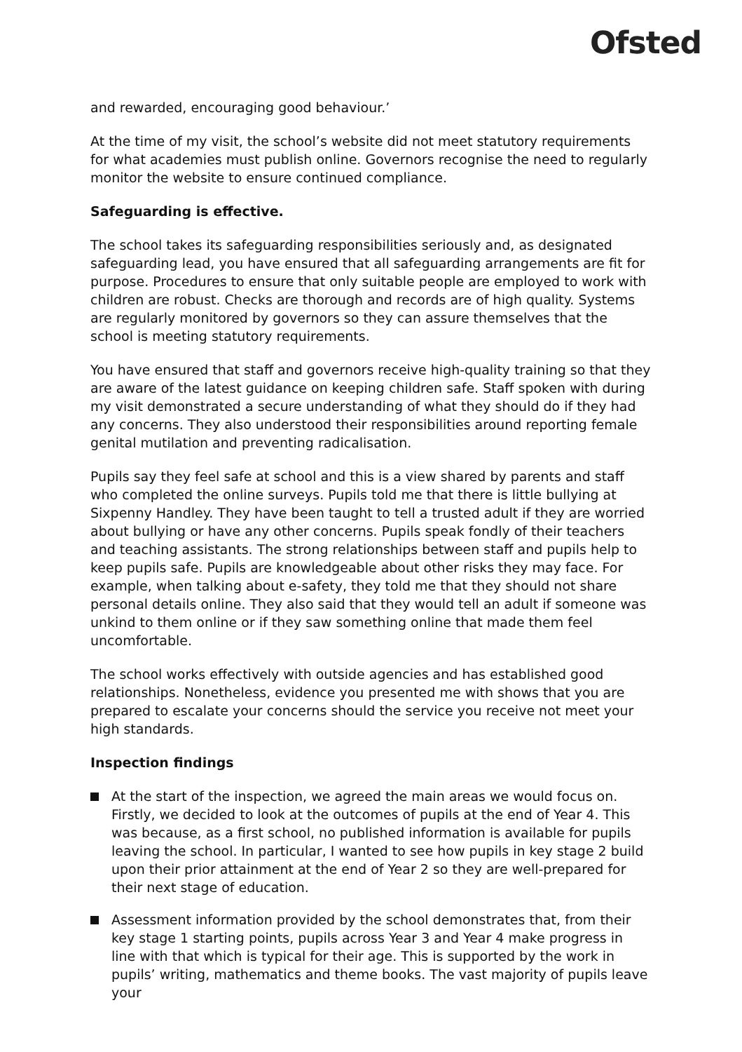Ofsted
and rewarded, encouraging good behaviour.’
At the time of my visit, the school’s website did not meet statutory requirements for what academies must publish online. Governors recognise the need to regularly monitor the website to ensure continued compliance.
Safeguarding is effective.
The school takes its safeguarding responsibilities seriously and, as designated safeguarding lead, you have ensured that all safeguarding arrangements are fit for purpose. Procedures to ensure that only suitable people are employed to work with children are robust. Checks are thorough and records are of high quality. Systems are regularly monitored by governors so they can assure themselves that the school is meeting statutory requirements.
You have ensured that staff and governors receive high-quality training so that they are aware of the latest guidance on keeping children safe. Staff spoken with during my visit demonstrated a secure understanding of what they should do if they had any concerns. They also understood their responsibilities around reporting female genital mutilation and preventing radicalisation.
Pupils say they feel safe at school and this is a view shared by parents and staff who completed the online surveys. Pupils told me that there is little bullying at Sixpenny Handley. They have been taught to tell a trusted adult if they are worried about bullying or have any other concerns. Pupils speak fondly of their teachers and teaching assistants. The strong relationships between staff and pupils help to keep pupils safe. Pupils are knowledgeable about other risks they may face. For example, when talking about e-safety, they told me that they should not share personal details online. They also said that they would tell an adult if someone was unkind to them online or if they saw something online that made them feel uncomfortable.
The school works effectively with outside agencies and has established good relationships. Nonetheless, evidence you presented me with shows that you are prepared to escalate your concerns should the service you receive not meet your high standards.
Inspection findings
At the start of the inspection, we agreed the main areas we would focus on. Firstly, we decided to look at the outcomes of pupils at the end of Year 4. This was because, as a first school, no published information is available for pupils leaving the school. In particular, I wanted to see how pupils in key stage 2 build upon their prior attainment at the end of Year 2 so they are well-prepared for their next stage of education.
Assessment information provided by the school demonstrates that, from their key stage 1 starting points, pupils across Year 3 and Year 4 make progress in line with that which is typical for their age. This is supported by the work in pupils’ writing, mathematics and theme books. The vast majority of pupils leave your